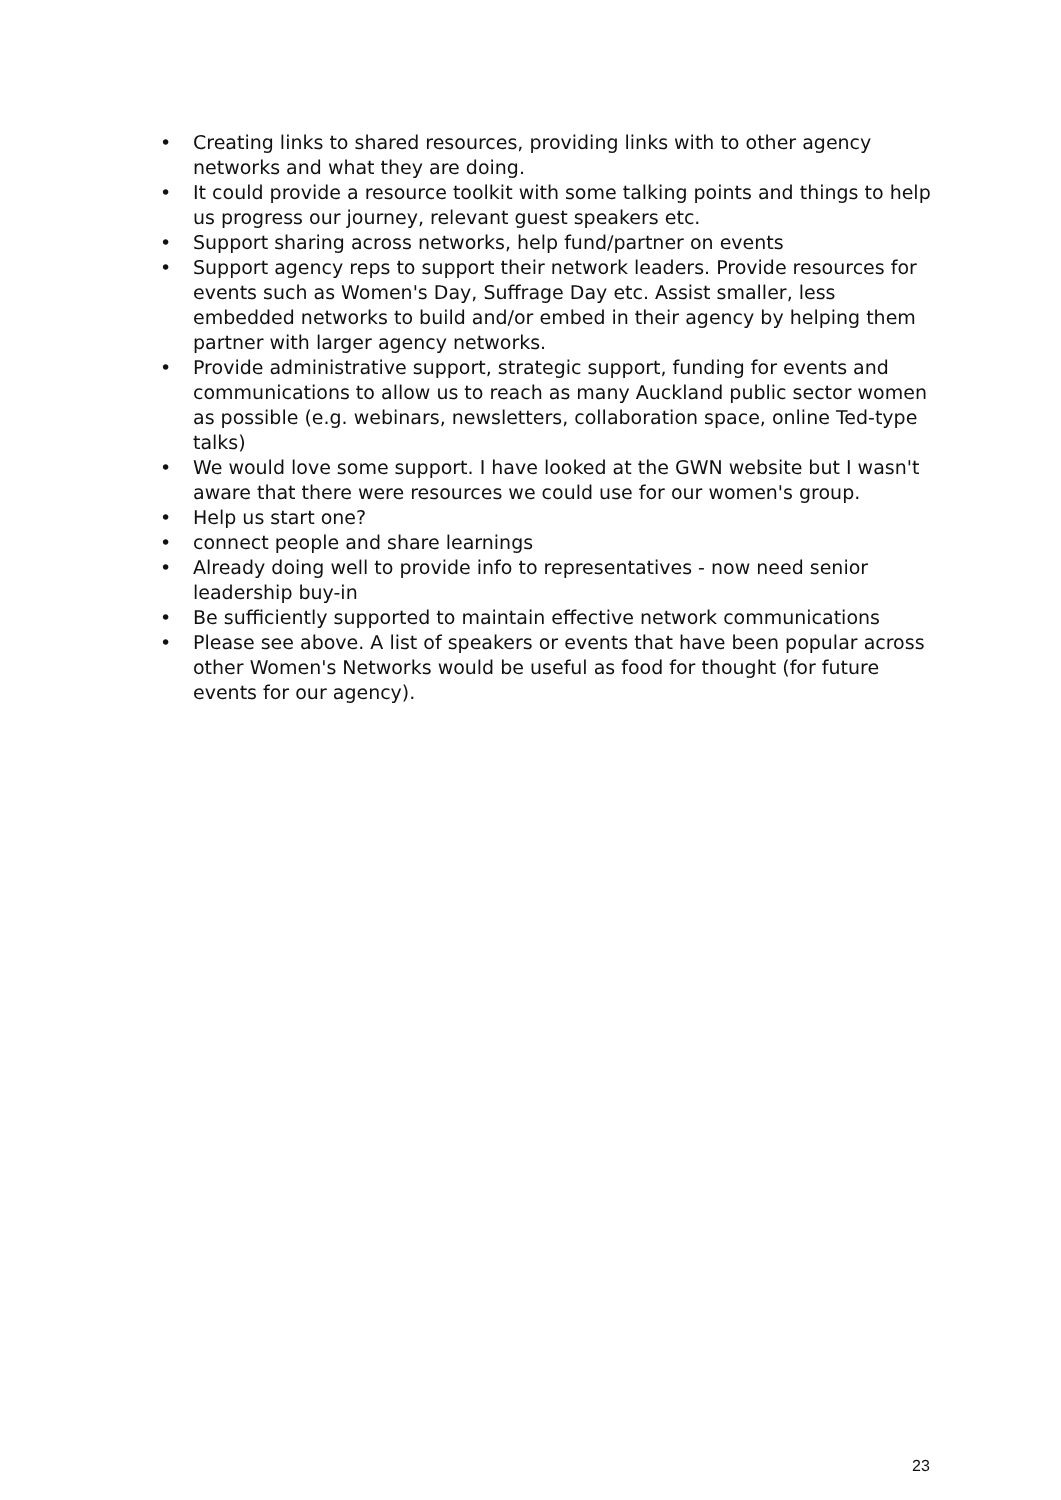• Creating links to shared resources, providing links with to other agency networks and what they are doing.
• It could provide a resource toolkit with some talking points and things to help us progress our journey, relevant guest speakers etc.
• Support sharing across networks, help fund/partner on events
• Support agency reps to support their network leaders. Provide resources for events such as Women's Day, Suffrage Day etc. Assist smaller, less embedded networks to build and/or embed in their agency by helping them partner with larger agency networks.
• Provide administrative support, strategic support, funding for events and communications to allow us to reach as many Auckland public sector women as possible (e.g. webinars, newsletters, collaboration space, online Ted-type talks)
• We would love some support. I have looked at the GWN website but I wasn't aware that there were resources we could use for our women's group.
• Help us start one?
• connect people and share learnings
• Already doing well to provide info to representatives - now need senior leadership buy-in
• Be sufficiently supported to maintain effective network communications
• Please see above. A list of speakers or events that have been popular across other Women's Networks would be useful as food for thought (for future events for our agency).
23